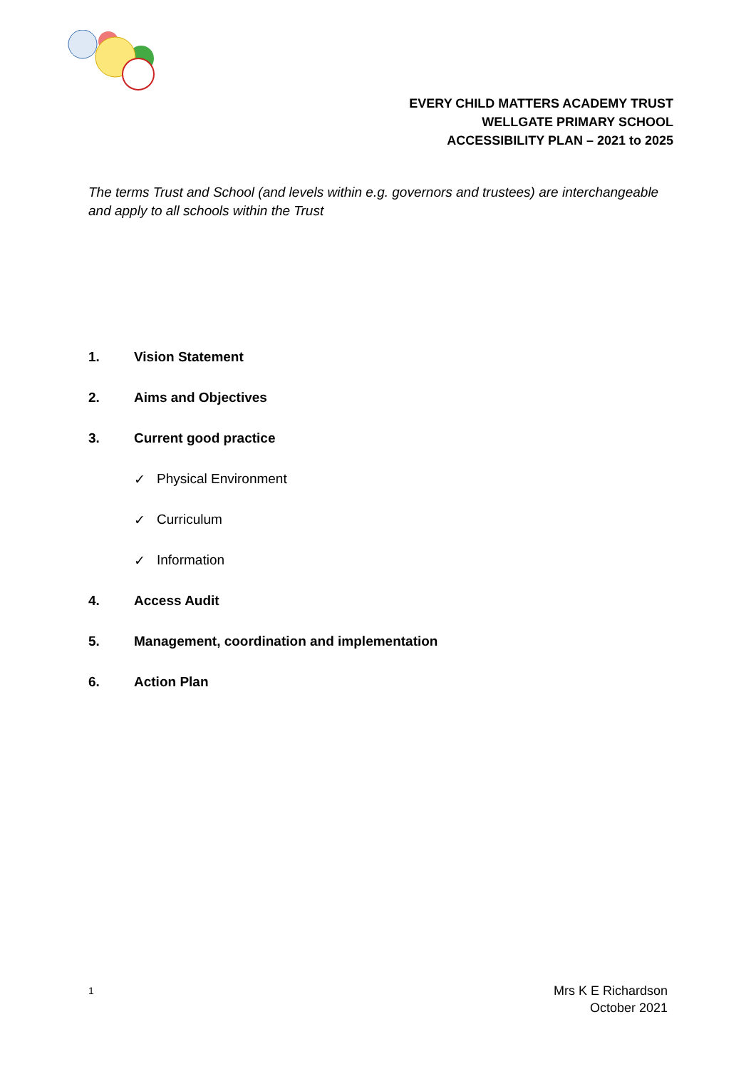EVERY CHILD MATTERS ACADEMY TRUST
WELLGATE PRIMARY SCHOOL
ACCESSIBILITY PLAN – 2021 to 2025
The terms Trust and School (and levels within e.g. governors and trustees) are interchangeable and apply to all schools within the Trust
1. Vision Statement
2. Aims and Objectives
3. Current good practice
✓ Physical Environment
✓ Curriculum
✓ Information
4. Access Audit
5. Management, coordination and implementation
6. Action Plan
1
Mrs K E Richardson
October 2021